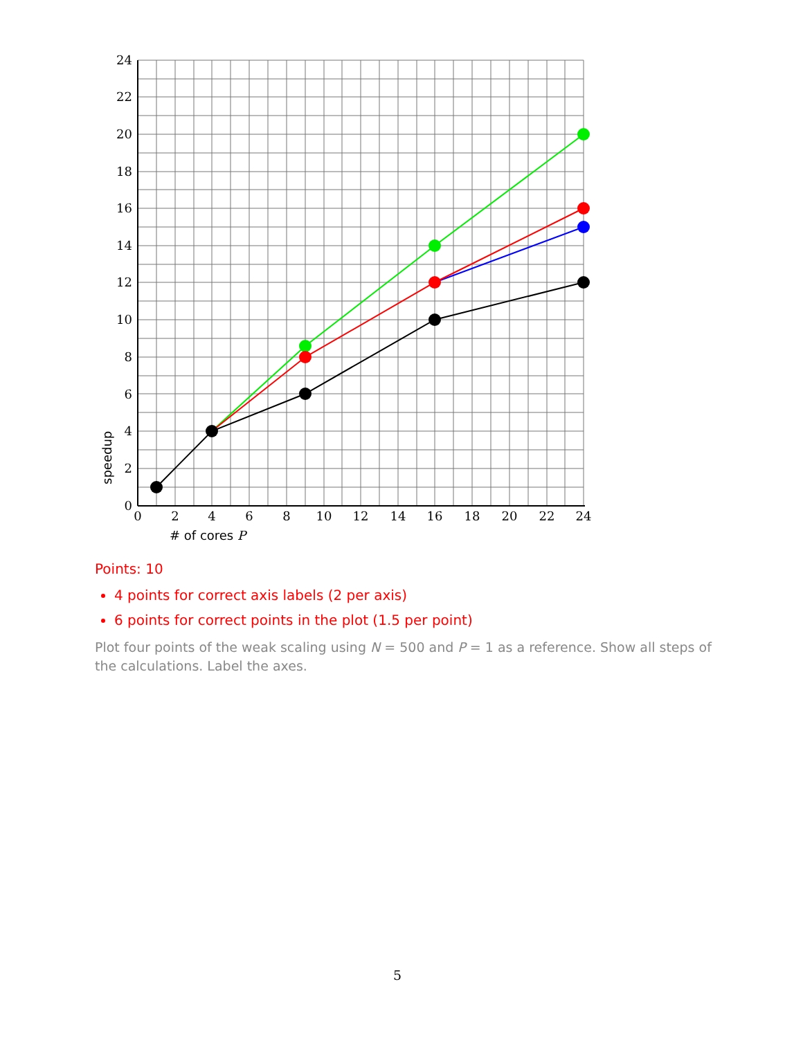0
2
4
6
8
10
12
14
16
18
20
22
24
0
2
4
6
8
10
12
14
16
18
20
22
24
# of cores P
speedup
Points: 10
4 points for correct axis labels (2 per axis)
6 points for correct points in the plot (1.5 per point)
Plot four points of the weak scaling using N = 500 and P = 1 as a reference. Show all steps of the calculations. Label the axes.
5